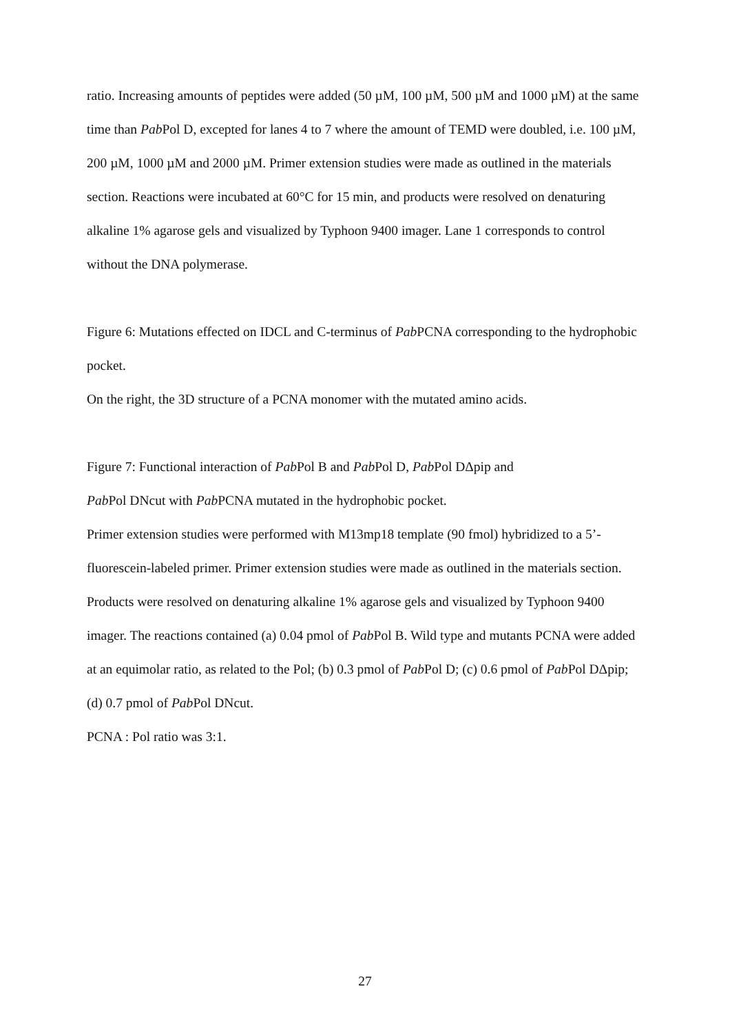ratio. Increasing amounts of peptides were added (50 µM, 100 µM, 500 µM and 1000 µM) at the same time than Pab Pol D, excepted for lanes 4 to 7 where the amount of TEMD were doubled, i.e. 100 µM, 200 µM, 1000 µM and 2000 µM. Primer extension studies were made as outlined in the materials section. Reactions were incubated at 60°C for 15 min, and products were resolved on denaturing alkaline 1% agarose gels and visualized by Typhoon 9400 imager. Lane 1 corresponds to control without the DNA polymerase.
Figure 6: Mutations effected on IDCL and C-terminus of Pab PCNA corresponding to the hydrophobic pocket.
On the right, the 3D structure of a PCNA monomer with the mutated amino acids.
Figure 7: Functional interaction of Pab Pol B and Pab Pol D, Pab Pol DΔpip and
Pab Pol DNcut with Pab PCNA mutated in the hydrophobic pocket.
Primer extension studies were performed with M13mp18 template (90 fmol) hybridized to a 5’-fluorescein-labeled primer. Primer extension studies were made as outlined in the materials section. Products were resolved on denaturing alkaline 1% agarose gels and visualized by Typhoon 9400 imager. The reactions contained (a) 0.04 pmol of Pab Pol B. Wild type and mutants PCNA were added at an equimolar ratio, as related to the Pol; (b) 0.3 pmol of Pab Pol D; (c) 0.6 pmol of Pab Pol DΔpip; (d) 0.7 pmol of Pab Pol DNcut.
PCNA : Pol ratio was 3:1.
27